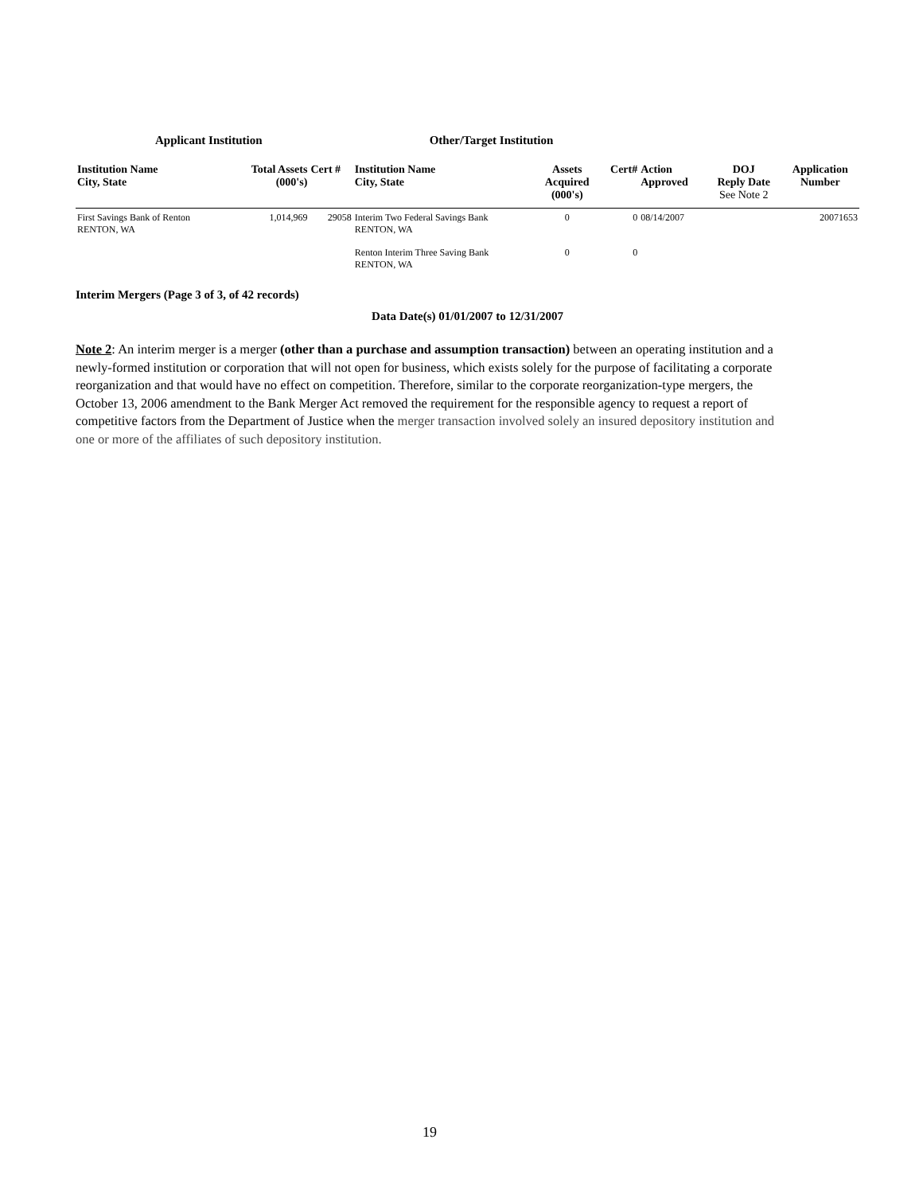Applicant Institution Other/Target Institution
| Institution Name City, State | Total Assets (000's) | Cert # | Institution Name City, State | Assets Acquired (000's) | Cert# | Action Approved | DOJ Reply Date See Note 2 | Application Number |
| --- | --- | --- | --- | --- | --- | --- | --- | --- |
| First Savings Bank of Renton RENTON, WA | 1,014,969 | 29058 | Interim Two Federal Savings Bank RENTON, WA | 0 | 0 | 08/14/2007 | | 20071653 |
| | | | Renton Interim Three Saving Bank RENTON, WA | 0 | 0 | | | |
Interim Mergers (Page 3 of 3, of 42 records)
Data Date(s) 01/01/2007 to 12/31/2007
Note 2: An interim merger is a merger (other than a purchase and assumption transaction) between an operating institution and a newly-formed institution or corporation that will not open for business, which exists solely for the purpose of facilitating a corporate reorganization and that would have no effect on competition. Therefore, similar to the corporate reorganization-type mergers, the October 13, 2006 amendment to the Bank Merger Act removed the requirement for the responsible agency to request a report of competitive factors from the Department of Justice when the merger transaction involved solely an insured depository institution and one or more of the affiliates of such depository institution.
19